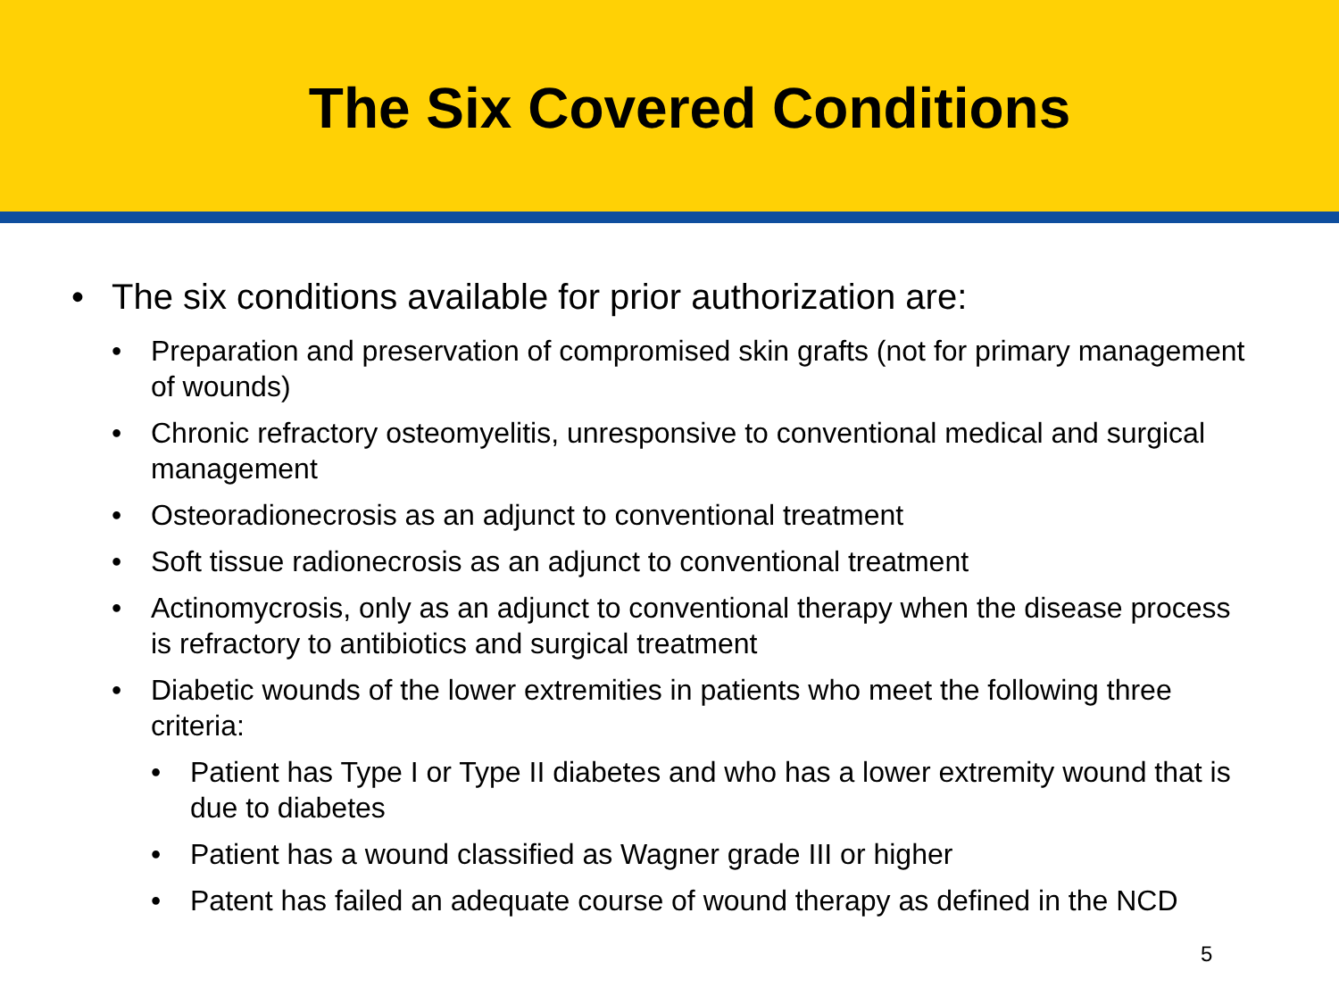The Six Covered Conditions
• The six conditions available for prior authorization are:
• Preparation and preservation of compromised skin grafts (not for primary management of wounds)
• Chronic refractory osteomyelitis, unresponsive to conventional medical and surgical management
• Osteoradionecrosis as an adjunct to conventional treatment
• Soft tissue radionecrosis as an adjunct to conventional treatment
• Actinomycrosis, only as an adjunct to conventional therapy when the disease process is refractory to antibiotics and surgical treatment
• Diabetic wounds of the lower extremities in patients who meet the following three criteria:
• Patient has Type I or Type II diabetes and who has a lower extremity wound that is due to diabetes
• Patient has a wound classified as Wagner grade III or higher
• Patent has failed an adequate course of wound therapy as defined in the NCD
5